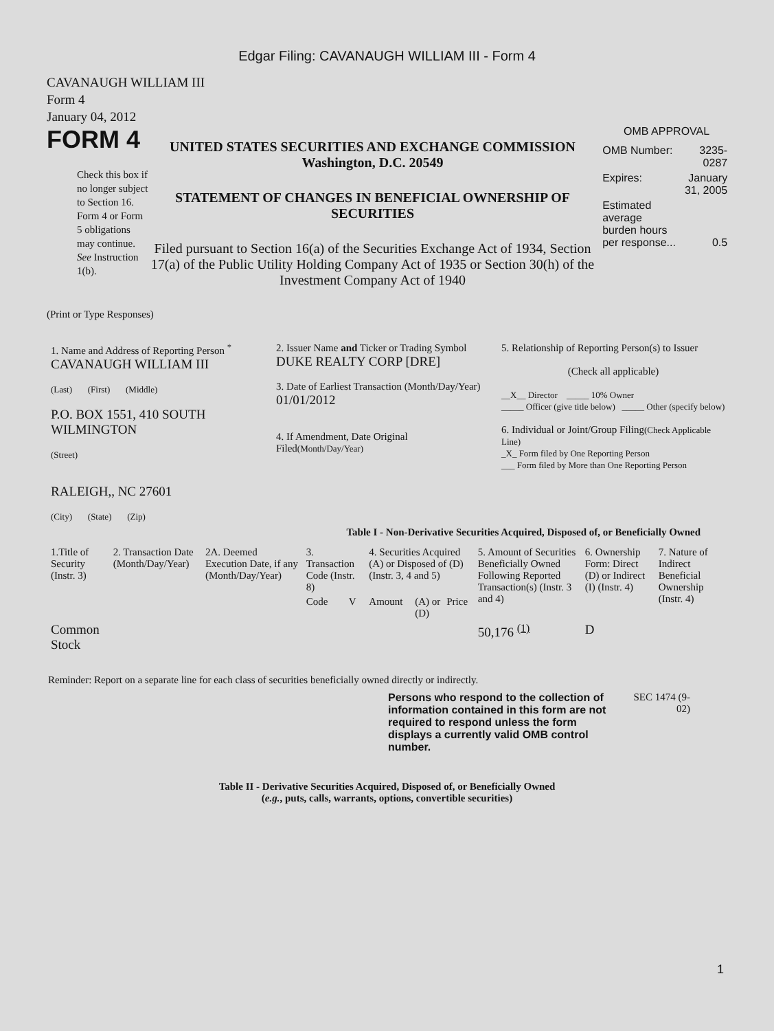Edgar Filing: CAVANAUGH WILLIAM III - Form 4
CAVANAUGH WILLIAM III
Form 4
January 04, 2012
FORM 4
Check this box if no longer subject to Section 16. Form 4 or Form 5 obligations may continue. See Instruction 1(b).
UNITED STATES SECURITIES AND EXCHANGE COMMISSION
Washington, D.C. 20549
STATEMENT OF CHANGES IN BENEFICIAL OWNERSHIP OF SECURITIES
Filed pursuant to Section 16(a) of the Securities Exchange Act of 1934, Section 17(a) of the Public Utility Holding Company Act of 1935 or Section 30(h) of the Investment Company Act of 1940
OMB APPROVAL
| OMB Number: | 3235-0287 |
| Expires: | January 31, 2005 |
| Estimated average burden hours per response... | 0.5 |
(Print or Type Responses)
| 1. Name and Address of Reporting Person <sup>*</sup> CAVANAUGH WILLIAM III (Last) (First) (Middle) P.O. BOX 1551, 410 SOUTH WILMINGTON (Street) RALEIGH,, NC 27601 (City) (State) (Zip) | 2. Issuer Name and Ticker or Trading Symbol DUKE REALTY CORP [DRE] 3. Date of Earliest Transaction (Month/Day/Year) 01/01/2012 4. If Amendment, Date Original Filed (Month/Day/Year) | 5. Relationship of Reporting Person(s) to Issuer (Check all applicable) __X__ Director _____ 10% Owner _____ Officer (give title below) _____ Other (specify below) 6. Individual or Joint/Group Filing (Check Applicable Line) _X_ Form filed by One Reporting Person ___ Form filed by More than One Reporting Person |
Table I - Non-Derivative Securities Acquired, Disposed of, or Beneficially Owned
| 1.Title of Security (Instr. 3) | 2. Transaction Date (Month/Day/Year) | 2A. Deemed Execution Date, if any (Month/Day/Year) | 3. Transaction Code (Instr. 8) | | 4. Securities Acquired (A) or Disposed of (D) (Instr. 3, 4 and 5) | | | 5. Amount of Securities Beneficially Owned Following Reported Transaction(s) (Instr. 3 and 4) | 6. Ownership Form: Direct (D) or Indirect (I) (Instr. 4) | 7. Nature of Indirect Beneficial Ownership (Instr. 4) |
| --- | --- | --- | --- | --- | --- | --- | --- | --- | --- | --- |
| | | | Code | V | Amount | (A) or (D) | Price | | | |
| Common Stock | | | | | | | | 50,176 <sup>(1)</sup> | D | |
Reminder: Report on a separate line for each class of securities beneficially owned directly or indirectly.
Persons who respond to the collection of information contained in this form are not required to respond unless the form displays a currently valid OMB control number.
SEC 1474 (9-02)
Table II - Derivative Securities Acquired, Disposed of, or Beneficially Owned
(e.g., puts, calls, warrants, options, convertible securities)
1